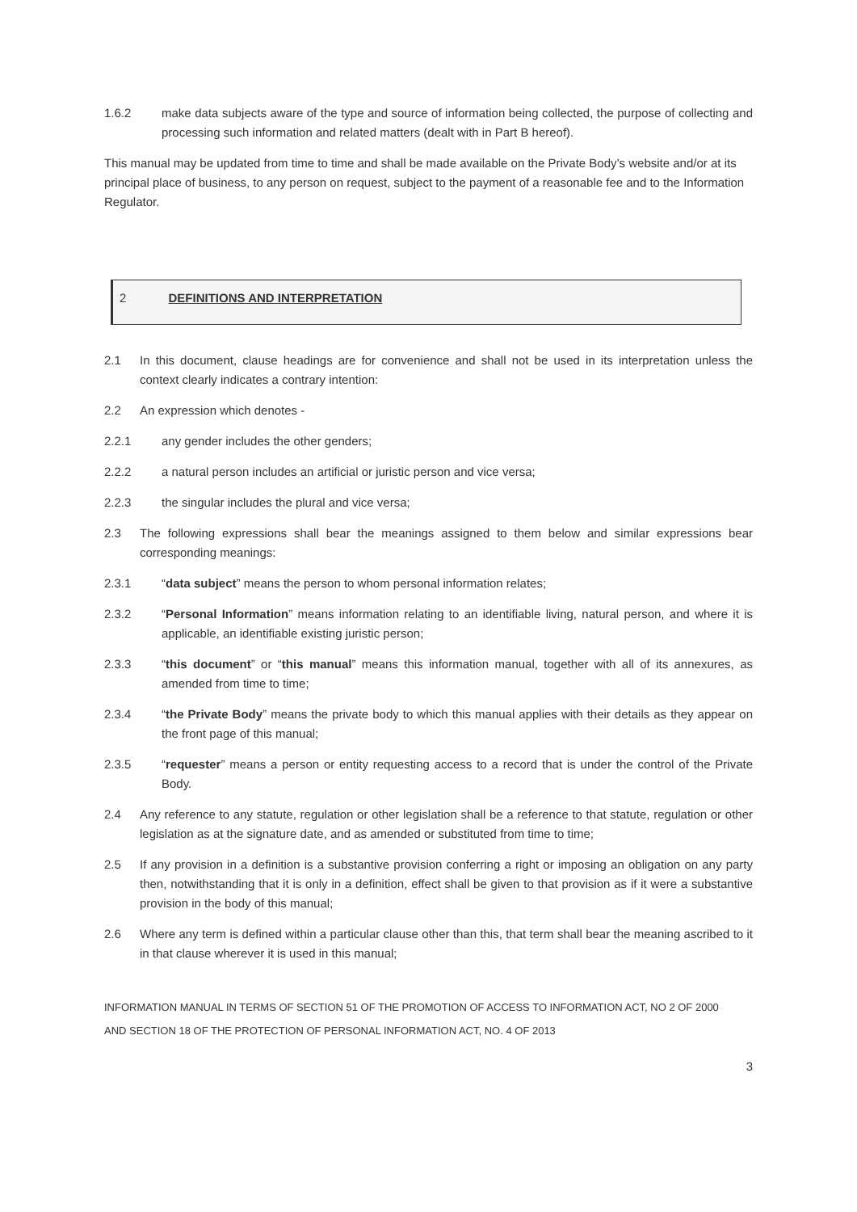1.6.2 make data subjects aware of the type and source of information being collected, the purpose of collecting and processing such information and related matters (dealt with in Part B hereof).
This manual may be updated from time to time and shall be made available on the Private Body’s website and/or at its principal place of business, to any person on request, subject to the payment of a reasonable fee and to the Information Regulator.
2 DEFINITIONS AND INTERPRETATION
2.1 In this document, clause headings are for convenience and shall not be used in its interpretation unless the context clearly indicates a contrary intention:
2.2 An expression which denotes -
2.2.1 any gender includes the other genders;
2.2.2 a natural person includes an artificial or juristic person and vice versa;
2.2.3 the singular includes the plural and vice versa;
2.3 The following expressions shall bear the meanings assigned to them below and similar expressions bear corresponding meanings:
2.3.1 “data subject” means the person to whom personal information relates;
2.3.2 “Personal Information” means information relating to an identifiable living, natural person, and where it is applicable, an identifiable existing juristic person;
2.3.3 “this document” or “this manual” means this information manual, together with all of its annexures, as amended from time to time;
2.3.4 “the Private Body” means the private body to which this manual applies with their details as they appear on the front page of this manual;
2.3.5 “requester” means a person or entity requesting access to a record that is under the control of the Private Body.
2.4 Any reference to any statute, regulation or other legislation shall be a reference to that statute, regulation or other legislation as at the signature date, and as amended or substituted from time to time;
2.5 If any provision in a definition is a substantive provision conferring a right or imposing an obligation on any party then, notwithstanding that it is only in a definition, effect shall be given to that provision as if it were a substantive provision in the body of this manual;
2.6 Where any term is defined within a particular clause other than this, that term shall bear the meaning ascribed to it in that clause wherever it is used in this manual;
INFORMATION MANUAL IN TERMS OF SECTION 51 OF THE PROMOTION OF ACCESS TO INFORMATION ACT, NO 2 OF 2000
AND SECTION 18 OF THE PROTECTION OF PERSONAL INFORMATION ACT, NO. 4 OF 2013
3